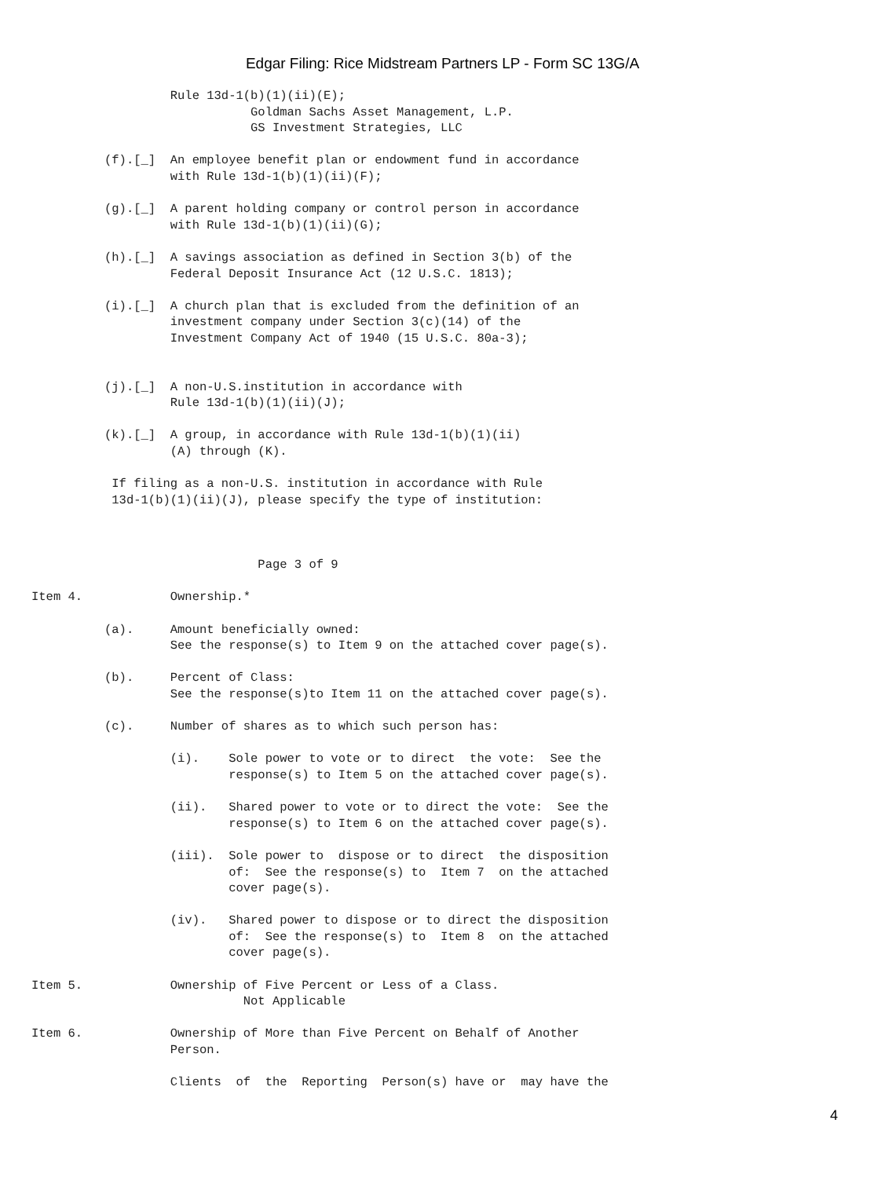Edgar Filing: Rice Midstream Partners LP - Form SC 13G/A
                   Rule 13d-1(b)(1)(ii)(E);
                              Goldman Sachs Asset Management, L.P.
                              GS Investment Strategies, LLC

          (f).[_]  An employee benefit plan or endowment fund in accordance
                   with Rule 13d-1(b)(1)(ii)(F);

          (g).[_]  A parent holding company or control person in accordance
                   with Rule 13d-1(b)(1)(ii)(G);

          (h).[_]  A savings association as defined in Section 3(b) of the
                   Federal Deposit Insurance Act (12 U.S.C. 1813);

          (i).[_]  A church plan that is excluded from the definition of an
                   investment company under Section 3(c)(14) of the
                   Investment Company Act of 1940 (15 U.S.C. 80a-3);


          (j).[_]  A non-U.S.institution in accordance with
                   Rule 13d-1(b)(1)(ii)(J);

          (k).[_]  A group, in accordance with Rule 13d-1(b)(1)(ii)
                   (A) through (K).

           If filing as a non-U.S. institution in accordance with Rule
           13d-1(b)(1)(ii)(J), please specify the type of institution:



                               Page 3 of 9

Item 4.            Ownership.*

          (a).     Amount beneficially owned:
                   See the response(s) to Item 9 on the attached cover page(s).

          (b).     Percent of Class:
                   See the response(s)to Item 11 on the attached cover page(s).

          (c).     Number of shares as to which such person has:

                   (i).    Sole power to vote or to direct  the vote:  See the
                           response(s) to Item 5 on the attached cover page(s).

                   (ii).   Shared power to vote or to direct the vote:  See the
                           response(s) to Item 6 on the attached cover page(s).

                   (iii).  Sole power to  dispose or to direct  the disposition
                           of:  See the response(s) to  Item 7  on the attached
                           cover page(s).

                   (iv).   Shared power to dispose or to direct the disposition
                           of:  See the response(s) to  Item 8  on the attached
                           cover page(s).

Item 5.            Ownership of Five Percent or Less of a Class.
                             Not Applicable

Item 6.            Ownership of More than Five Percent on Behalf of Another
                   Person.

                   Clients  of  the  Reporting  Person(s) have or  may have the
4